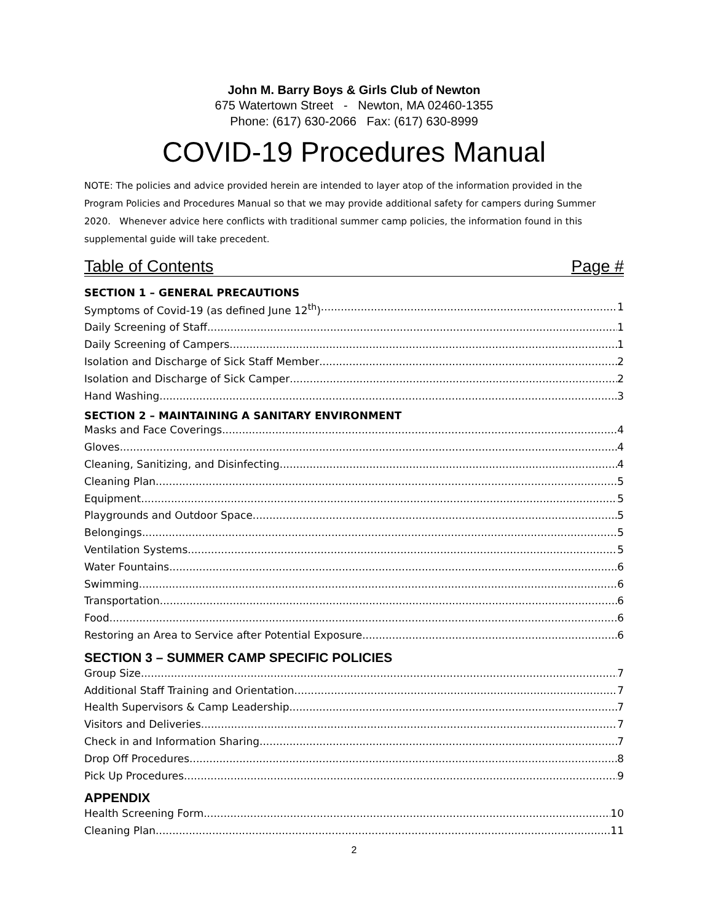John M. Barry Boys & Girls Club of Newton
675 Watertown Street - Newton, MA 02460-1355
Phone: (617) 630-2066 Fax: (617) 630-8999
COVID-19 Procedures Manual
NOTE: The policies and advice provided herein are intended to layer atop of the information provided in the Program Policies and Procedures Manual so that we may provide additional safety for campers during Summer 2020. Whenever advice here conflicts with traditional summer camp policies, the information found in this supplemental guide will take precedent.
Table of Contents Page #
SECTION 1 – GENERAL PRECAUTIONS
Symptoms of Covid-19 (as defined June 12<sup>th</sup>) 1
Daily Screening of Staff 1
Daily Screening of Campers 1
Isolation and Discharge of Sick Staff Member 2
Isolation and Discharge of Sick Camper 2
Hand Washing 3
SECTION 2 – MAINTAINING A SANITARY ENVIRONMENT
Masks and Face Coverings 4
Gloves 4
Cleaning, Sanitizing, and Disinfecting 4
Cleaning Plan 5
Equipment 5
Playgrounds and Outdoor Space 5
Belongings 5
Ventilation Systems 5
Water Fountains 6
Swimming 6
Transportation 6
Food 6
Restoring an Area to Service after Potential Exposure 6
SECTION 3 – SUMMER CAMP SPECIFIC POLICIES
Group Size 7
Additional Staff Training and Orientation 7
Health Supervisors & Camp Leadership 7
Visitors and Deliveries 7
Check in and Information Sharing 7
Drop Off Procedures 8
Pick Up Procedures 9
APPENDIX
Health Screening Form 10
Cleaning Plan 11
2